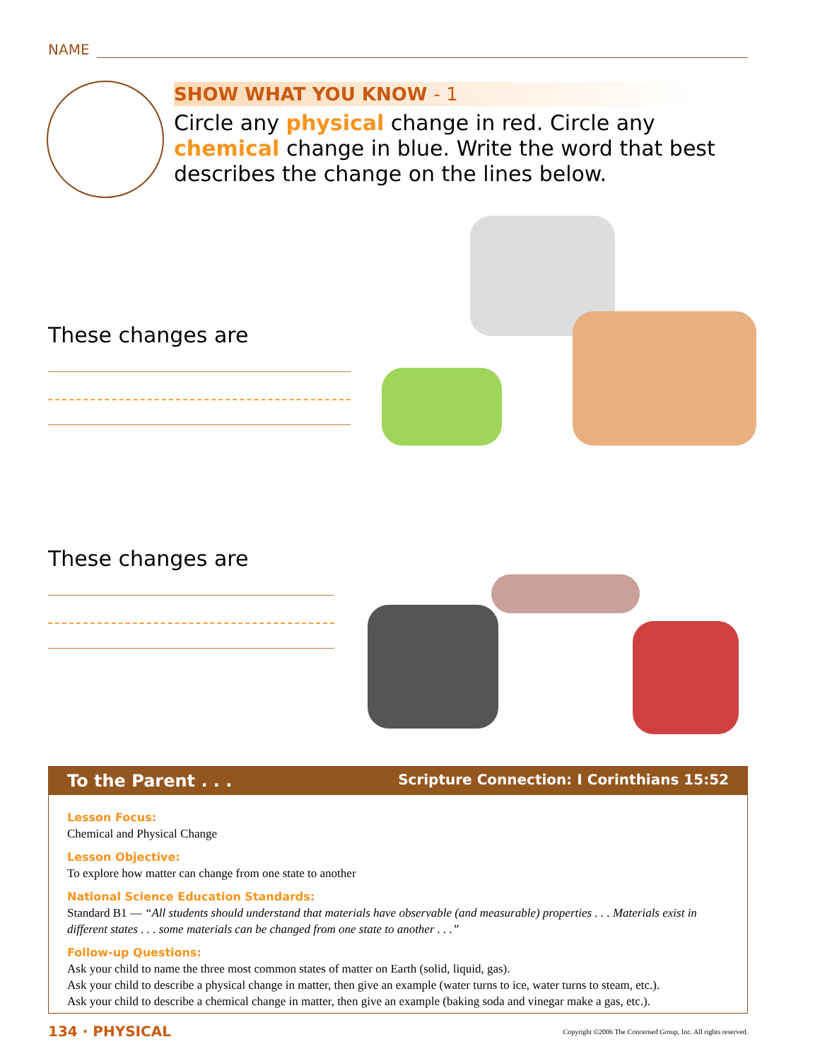NAME
SHOW WHAT YOU KNOW - 1
Circle any physical change in red. Circle any chemical change in blue. Write the word that best describes the change on the lines below.
These changes are
These changes are
To the Parent . . . Scripture Connection: I Corinthians 15:52
Lesson Focus:
Chemical and Physical Change
Lesson Objective:
To explore how matter can change from one state to another
National Science Education Standards:
Standard B1 — “All students should understand that materials have observable (and measurable) properties . . . Materials exist in different states . . . some materials can be changed from one state to another . . .”
Follow-up Questions:
Ask your child to name the three most common states of matter on Earth (solid, liquid, gas).
Ask your child to describe a physical change in matter, then give an example (water turns to ice, water turns to steam, etc.).
Ask your child to describe a chemical change in matter, then give an example (baking soda and vinegar make a gas, etc.).
134 · PHYSICAL Copyright ©2006 The Concerned Group, Inc. All rights reserved.